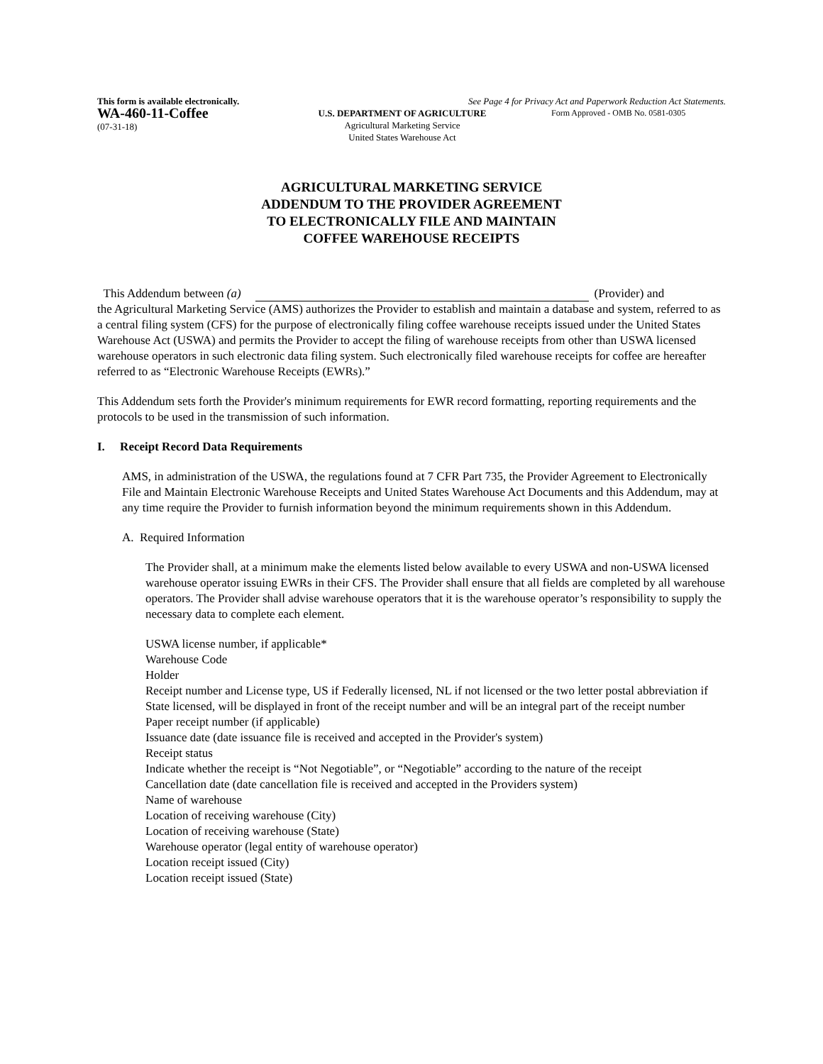This form is available electronically. See Page 4 for Privacy Act and Paperwork Reduction Act Statements.
WA-460-11-Coffee
(07-31-18)
U.S. DEPARTMENT OF AGRICULTURE
Agricultural Marketing Service
United States Warehouse Act
Form Approved - OMB No. 0581-0305
AGRICULTURAL MARKETING SERVICE
ADDENDUM TO THE PROVIDER AGREEMENT
TO ELECTRONICALLY FILE AND MAINTAIN
COFFEE WAREHOUSE RECEIPTS
This Addendum between (a) (Provider) and
the Agricultural Marketing Service (AMS) authorizes the Provider to establish and maintain a database and system, referred to as a central filing system (CFS) for the purpose of electronically filing coffee warehouse receipts issued under the United States Warehouse Act (USWA) and permits the Provider to accept the filing of warehouse receipts from other than USWA licensed warehouse operators in such electronic data filing system. Such electronically filed warehouse receipts for coffee are hereafter referred to as “Electronic Warehouse Receipts (EWRs).”
This Addendum sets forth the Provider's minimum requirements for EWR record formatting, reporting requirements and the protocols to be used in the transmission of such information.
I. Receipt Record Data Requirements
AMS, in administration of the USWA, the regulations found at 7 CFR Part 735, the Provider Agreement to Electronically File and Maintain Electronic Warehouse Receipts and United States Warehouse Act Documents and this Addendum, may at any time require the Provider to furnish information beyond the minimum requirements shown in this Addendum.
A. Required Information
The Provider shall, at a minimum make the elements listed below available to every USWA and non-USWA licensed warehouse operator issuing EWRs in their CFS. The Provider shall ensure that all fields are completed by all warehouse operators. The Provider shall advise warehouse operators that it is the warehouse operator’s responsibility to supply the necessary data to complete each element.
USWA license number, if applicable*
Warehouse Code
Holder
Receipt number and License type, US if Federally licensed, NL if not licensed or the two letter postal abbreviation if State licensed, will be displayed in front of the receipt number and will be an integral part of the receipt number
Paper receipt number (if applicable)
Issuance date (date issuance file is received and accepted in the Provider's system)
Receipt status
Indicate whether the receipt is “Not Negotiable”, or “Negotiable” according to the nature of the receipt
Cancellation date (date cancellation file is received and accepted in the Providers system)
Name of warehouse
Location of receiving warehouse (City)
Location of receiving warehouse (State)
Warehouse operator (legal entity of warehouse operator)
Location receipt issued (City)
Location receipt issued (State)